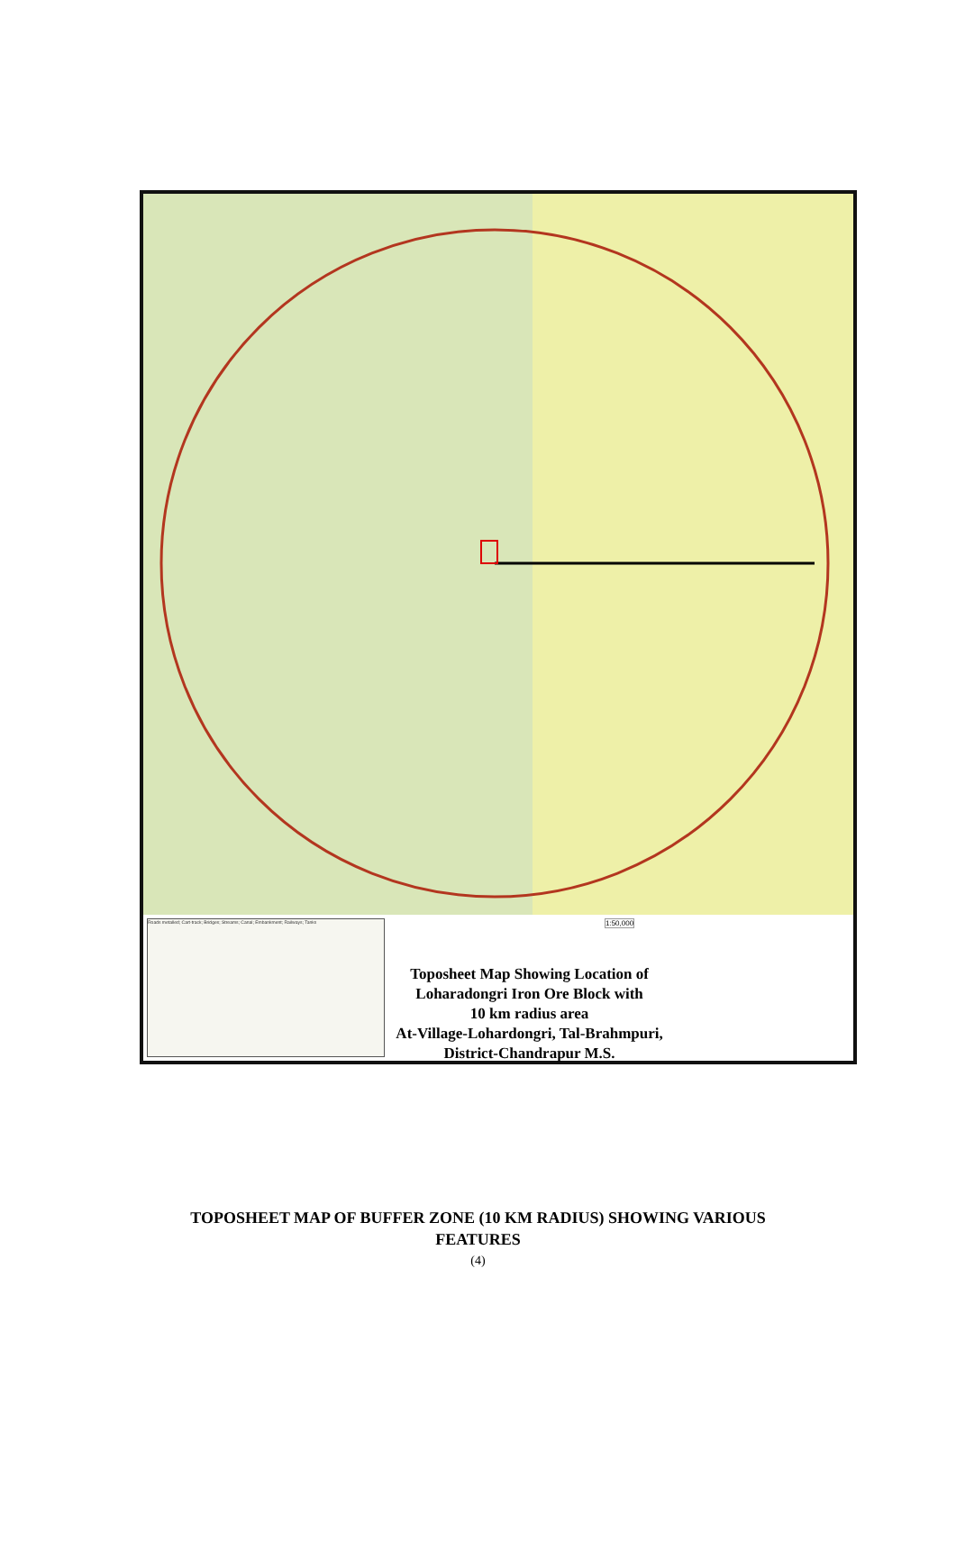Roads metalled; Cart-track; Bridges; Streams; Canal; Embankment; Railways; Tanks
1:50,000
Toposheet Map Showing Location of
Loharadongri Iron Ore Block with
10 km radius area
At-Village-Lohardongri, Tal-Brahmpuri,
District-Chandrapur M.S.
TOPOSHEET MAP OF BUFFER ZONE (10 KM RADIUS) SHOWING VARIOUS
FEATURES
(4)